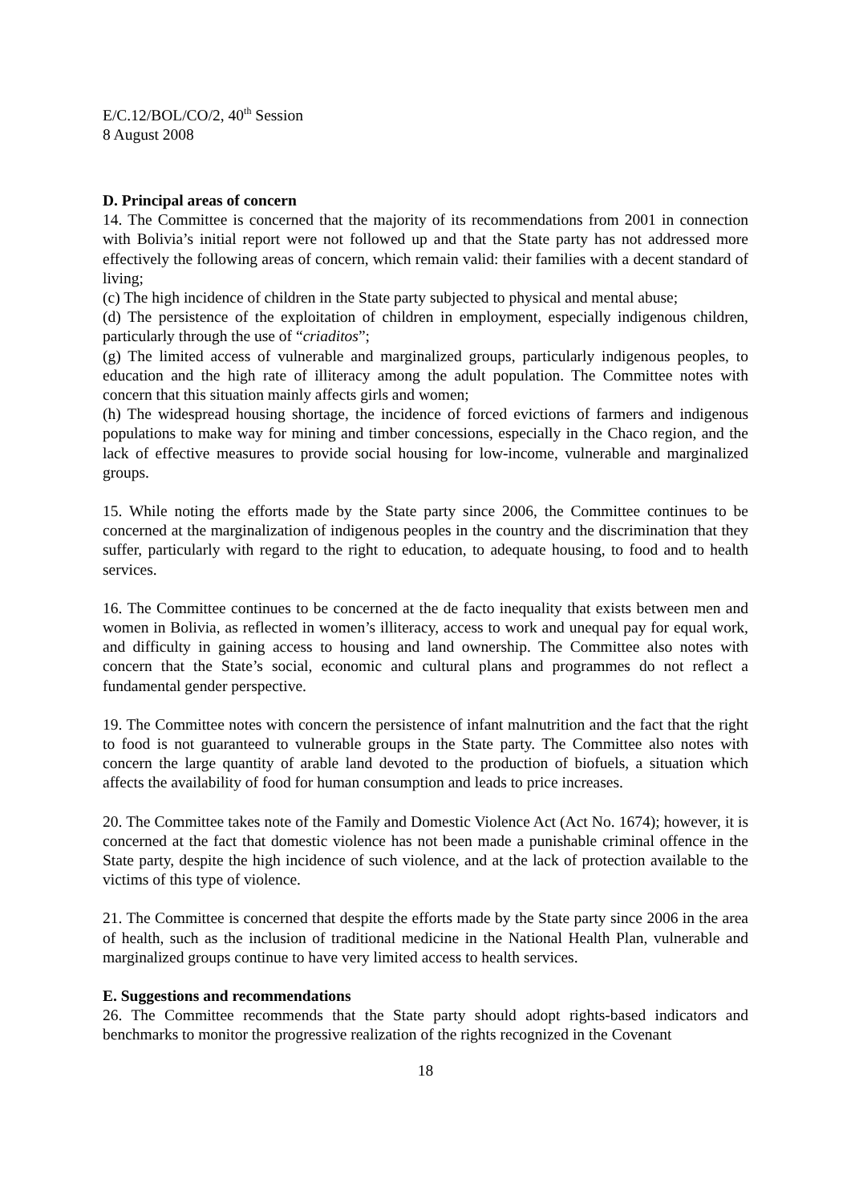E/C.12/BOL/CO/2, 40<sup>th</sup> Session
8 August 2008
D. Principal areas of concern
14. The Committee is concerned that the majority of its recommendations from 2001 in connection with Bolivia’s initial report were not followed up and that the State party has not addressed more effectively the following areas of concern, which remain valid: their families with a decent standard of living;
(c) The high incidence of children in the State party subjected to physical and mental abuse;
(d) The persistence of the exploitation of children in employment, especially indigenous children, particularly through the use of “criaditos”;
(g) The limited access of vulnerable and marginalized groups, particularly indigenous peoples, to education and the high rate of illiteracy among the adult population. The Committee notes with concern that this situation mainly affects girls and women;
(h) The widespread housing shortage, the incidence of forced evictions of farmers and indigenous populations to make way for mining and timber concessions, especially in the Chaco region, and the lack of effective measures to provide social housing for low-income, vulnerable and marginalized groups.
15. While noting the efforts made by the State party since 2006, the Committee continues to be concerned at the marginalization of indigenous peoples in the country and the discrimination that they suffer, particularly with regard to the right to education, to adequate housing, to food and to health services.
16. The Committee continues to be concerned at the de facto inequality that exists between men and women in Bolivia, as reflected in women’s illiteracy, access to work and unequal pay for equal work, and difficulty in gaining access to housing and land ownership. The Committee also notes with concern that the State’s social, economic and cultural plans and programmes do not reflect a fundamental gender perspective.
19. The Committee notes with concern the persistence of infant malnutrition and the fact that the right to food is not guaranteed to vulnerable groups in the State party. The Committee also notes with concern the large quantity of arable land devoted to the production of biofuels, a situation which affects the availability of food for human consumption and leads to price increases.
20. The Committee takes note of the Family and Domestic Violence Act (Act No. 1674); however, it is concerned at the fact that domestic violence has not been made a punishable criminal offence in the State party, despite the high incidence of such violence, and at the lack of protection available to the victims of this type of violence.
21. The Committee is concerned that despite the efforts made by the State party since 2006 in the area of health, such as the inclusion of traditional medicine in the National Health Plan, vulnerable and marginalized groups continue to have very limited access to health services.
E. Suggestions and recommendations
26. The Committee recommends that the State party should adopt rights-based indicators and benchmarks to monitor the progressive realization of the rights recognized in the Covenant
18